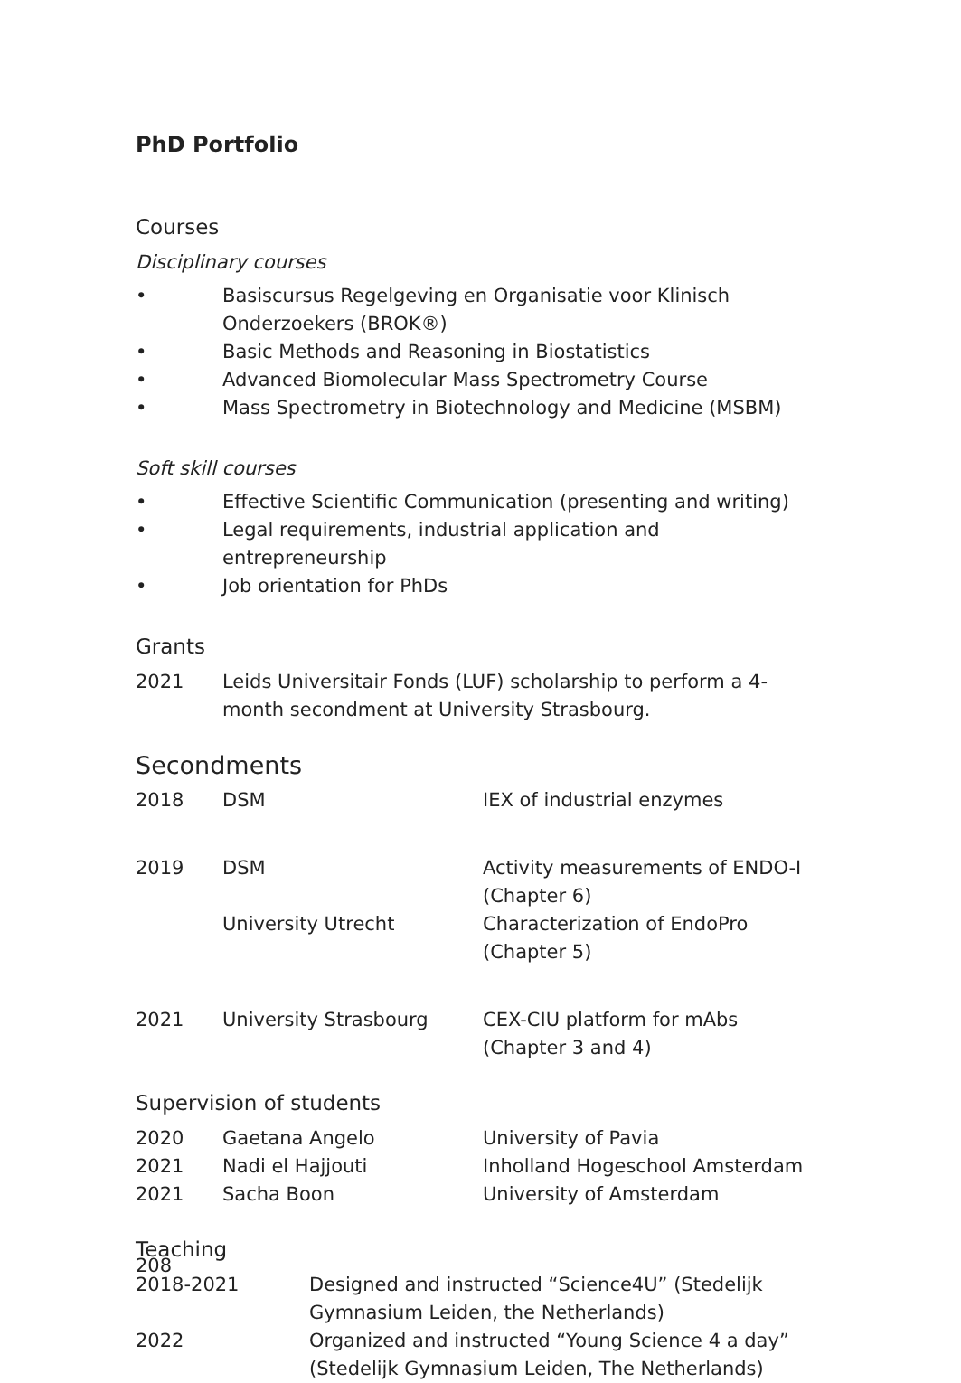PhD Portfolio
Courses
Disciplinary courses
• Basiscursus Regelgeving en Organisatie voor Klinisch Onderzoekers (BROK®)
• Basic Methods and Reasoning in Biostatistics
• Advanced Biomolecular Mass Spectrometry Course
• Mass Spectrometry in Biotechnology and Medicine (MSBM)
Soft skill courses
• Effective Scientific Communication (presenting and writing)
• Legal requirements, industrial application and entrepreneurship
• Job orientation for PhDs
Grants
| 2021 | Leids Universitair Fonds (LUF) scholarship to perform a 4-month secondment at University Strasbourg. |
Secondments
| 2018 | DSM | IEX of industrial enzymes |
| 2019 | DSM | Activity measurements of ENDO-I (Chapter 6) |
| | University Utrecht | Characterization of EndoPro (Chapter 5) |
| 2021 | University Strasbourg | CEX-CIU platform for mAbs (Chapter 3 and 4) |
Supervision of students
| 2020 | Gaetana Angelo | University of Pavia |
| 2021 | Nadi el Hajjouti | Inholland Hogeschool Amsterdam |
| 2021 | Sacha Boon | University of Amsterdam |
Teaching
| 2018-2021 | Designed and instructed “Science4U” (Stedelijk Gymnasium Leiden, the Netherlands) |
| 2022 | Organized and instructed “Young Science 4 a day” (Stedelijk Gymnasium Leiden, The Netherlands) |
208